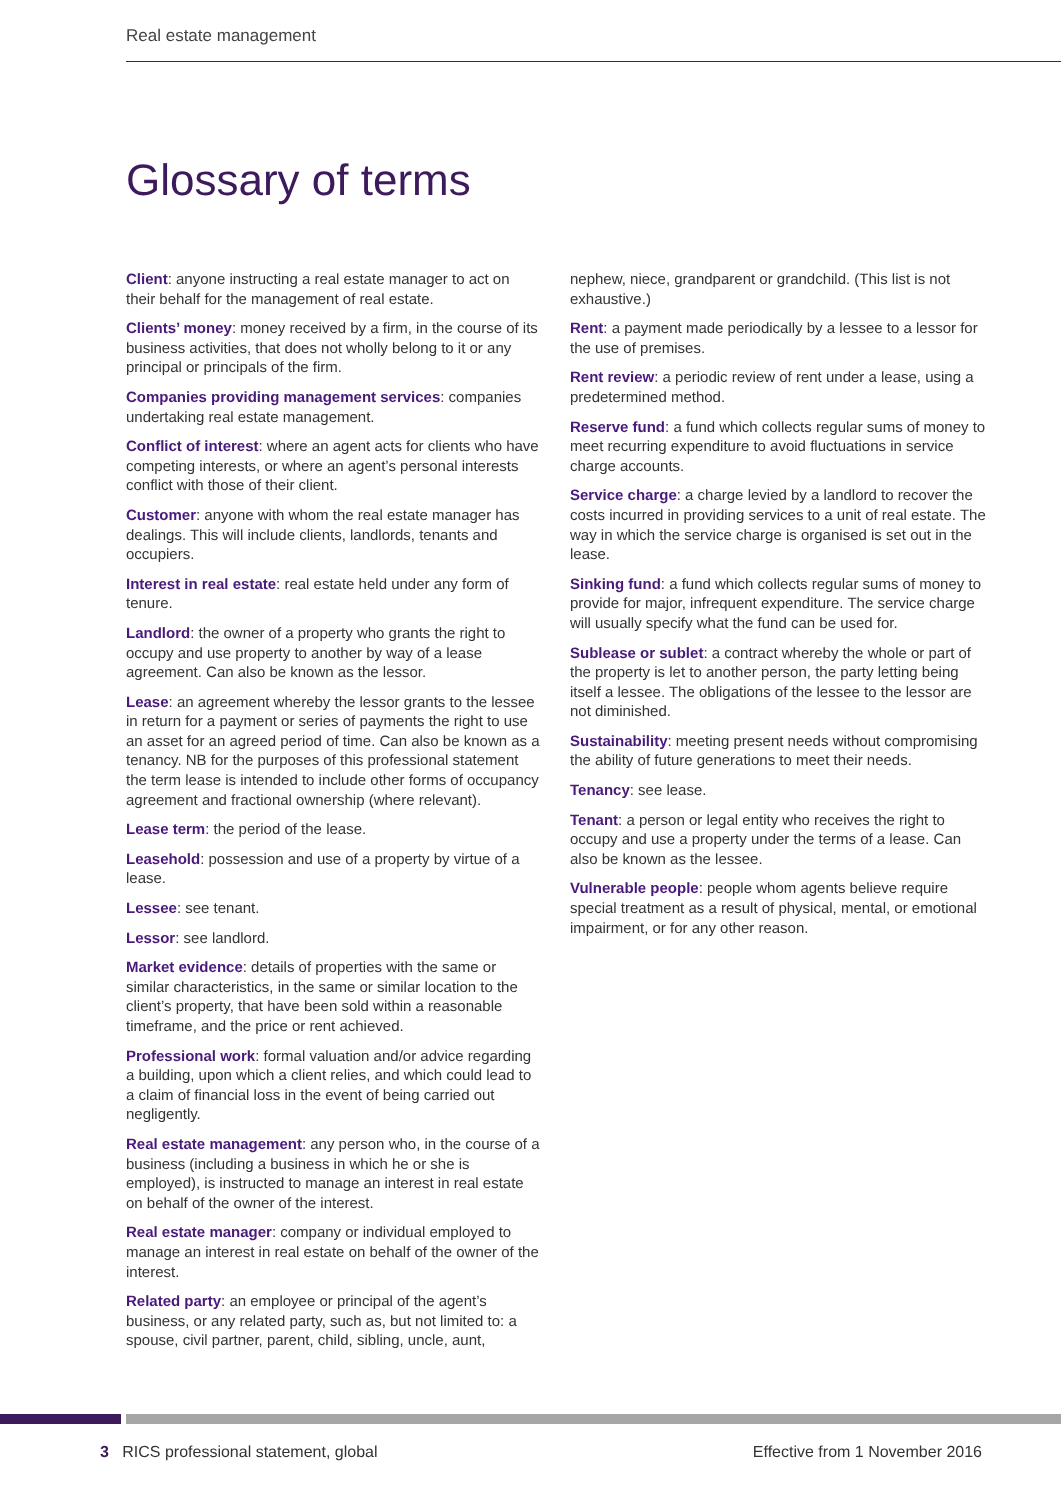Real estate management
Glossary of terms
Client: anyone instructing a real estate manager to act on their behalf for the management of real estate.
Clients’ money: money received by a firm, in the course of its business activities, that does not wholly belong to it or any principal or principals of the firm.
Companies providing management services: companies undertaking real estate management.
Conflict of interest: where an agent acts for clients who have competing interests, or where an agent’s personal interests conflict with those of their client.
Customer: anyone with whom the real estate manager has dealings. This will include clients, landlords, tenants and occupiers.
Interest in real estate: real estate held under any form of tenure.
Landlord: the owner of a property who grants the right to occupy and use property to another by way of a lease agreement. Can also be known as the lessor.
Lease: an agreement whereby the lessor grants to the lessee in return for a payment or series of payments the right to use an asset for an agreed period of time. Can also be known as a tenancy. NB for the purposes of this professional statement the term lease is intended to include other forms of occupancy agreement and fractional ownership (where relevant).
Lease term: the period of the lease.
Leasehold: possession and use of a property by virtue of a lease.
Lessee: see tenant.
Lessor: see landlord.
Market evidence: details of properties with the same or similar characteristics, in the same or similar location to the client’s property, that have been sold within a reasonable timeframe, and the price or rent achieved.
Professional work: formal valuation and/or advice regarding a building, upon which a client relies, and which could lead to a claim of financial loss in the event of being carried out negligently.
Real estate management: any person who, in the course of a business (including a business in which he or she is employed), is instructed to manage an interest in real estate on behalf of the owner of the interest.
Real estate manager: company or individual employed to manage an interest in real estate on behalf of the owner of the interest.
Related party: an employee or principal of the agent’s business, or any related party, such as, but not limited to: a spouse, civil partner, parent, child, sibling, uncle, aunt,
nephew, niece, grandparent or grandchild. (This list is not exhaustive.)
Rent: a payment made periodically by a lessee to a lessor for the use of premises.
Rent review: a periodic review of rent under a lease, using a predetermined method.
Reserve fund: a fund which collects regular sums of money to meet recurring expenditure to avoid fluctuations in service charge accounts.
Service charge: a charge levied by a landlord to recover the costs incurred in providing services to a unit of real estate. The way in which the service charge is organised is set out in the lease.
Sinking fund: a fund which collects regular sums of money to provide for major, infrequent expenditure. The service charge will usually specify what the fund can be used for.
Sublease or sublet: a contract whereby the whole or part of the property is let to another person, the party letting being itself a lessee. The obligations of the lessee to the lessor are not diminished.
Sustainability: meeting present needs without compromising the ability of future generations to meet their needs.
Tenancy: see lease.
Tenant: a person or legal entity who receives the right to occupy and use a property under the terms of a lease. Can also be known as the lessee.
Vulnerable people: people whom agents believe require special treatment as a result of physical, mental, or emotional impairment, or for any other reason.
3 RICS professional statement, global Effective from 1 November 2016